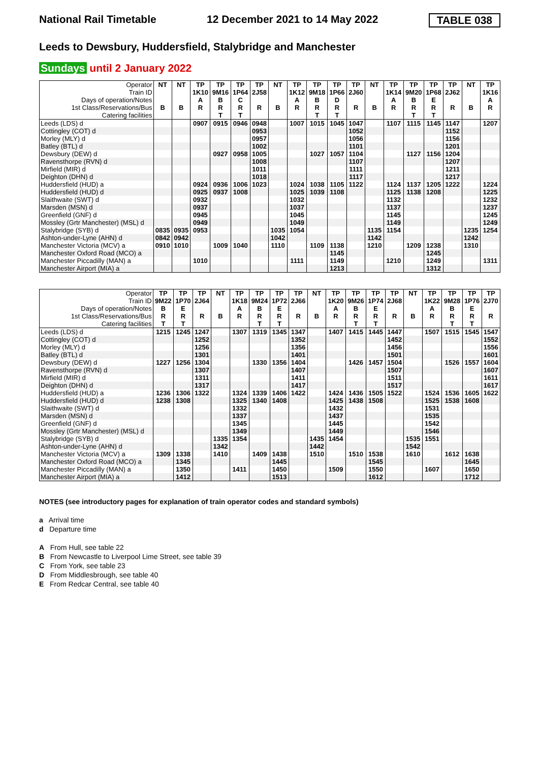National Rail Timetable 12 December 2021 to 14 May 2022 TABLE 038
Leeds to Dewsbury, Huddersfield, Stalybridge and Manchester
Sundays until 2 January 2022
| Operator | NT | NT | TP | TP | TP | TP | NT | TP | TP | TP | TP | NT | TP | TP | TP | TP | NT | TP |
| --- | --- | --- | --- | --- | --- | --- | --- | --- | --- | --- | --- | --- | --- | --- | --- | --- | --- | --- |
| Train ID | | | 1K10 | 9M16 | 1P64 | 2J58 | | 1K12 | 9M18 | 1P66 | 2J60 | | 1K14 | 9M20 | 1P68 | 2J62 | | 1K16 |
| Days of operation/Notes | | | A | B | C | | | A | B | D | | | A | B | E | | | A |
| 1st Class/Reservations/Bus | B | B | R | R | R | R | B | R | R | R | R | B | R | R | R | R | B | R |
| Catering facilities | | | | T | T | | | | T | T | | | | T | T | | | |
| Leeds (LDS) d | | | 0907 | 0915 | 0946 | 0948 | | 1007 | 1015 | 1045 | 1047 | | 1107 | 1115 | 1145 | 1147 | | 1207 |
| Cottingley (COT) d | | | | | | 0953 | | | | | 1052 | | | | | 1152 | | |
| Morley (MLY) d | | | | | | 0957 | | | | | 1056 | | | | | 1156 | | |
| Batley (BTL) d | | | | | | 1002 | | | | | 1101 | | | | | 1201 | | |
| Dewsbury (DEW) d | | | | 0927 | 0958 | 1005 | | | 1027 | 1057 | 1104 | | | 1127 | 1156 | 1204 | | |
| Ravensthorpe (RVN) d | | | | | | 1008 | | | | | 1107 | | | | | 1207 | | |
| Mirfield (MIR) d | | | | | | 1011 | | | | | 1111 | | | | | 1211 | | |
| Deighton (DHN) d | | | | | | 1018 | | | | | 1117 | | | | | 1217 | | |
| Huddersfield (HUD) a | | | 0924 | 0936 | 1006 | 1023 | | 1024 | 1038 | 1105 | 1122 | | 1124 | 1137 | 1205 | 1222 | | 1224 |
| Huddersfield (HUD) d | | | 0925 | 0937 | 1008 | | | 1025 | 1039 | 1108 | | | 1125 | 1138 | 1208 | | | 1225 |
| Slaithwaite (SWT) d | | | 0932 | | | | | 1032 | | | | | 1132 | | | | | 1232 |
| Marsden (MSN) d | | | 0937 | | | | | 1037 | | | | | 1137 | | | | | 1237 |
| Greenfield (GNF) d | | | 0945 | | | | | 1045 | | | | | 1145 | | | | | 1245 |
| Mossley (Grtr Manchester) (MSL) d | | | 0949 | | | | | 1049 | | | | | 1149 | | | | | 1249 |
| Stalybridge (SYB) d | 0835 | 0935 | 0953 | | | | 1035 | 1054 | | | | 1135 | 1154 | | | | 1235 | 1254 |
| Ashton-under-Lyne (AHN) d | 0842 | 0942 | | | | | 1042 | | | | | 1142 | | | | | 1242 | |
| Manchester Victoria (MCV) a | 0910 | 1010 | | 1009 | 1040 | | 1110 | | 1109 | 1138 | | 1210 | | 1209 | 1238 | | 1310 | |
| Manchester Oxford Road (MCO) a | | | | | | | | | | 1145 | | | | | 1245 | | | |
| Manchester Piccadilly (MAN) a | | | 1010 | | | | | 1111 | | 1149 | | | 1210 | | 1249 | | | 1311 |
| Manchester Airport (MIA) a | | | | | | | | | | 1213 | | | | | 1312 | | | |
| Operator | TP | TP | TP | NT | TP | TP | TP | TP | NT | TP | TP | TP | TP | NT | TP | TP | TP | TP |
| --- | --- | --- | --- | --- | --- | --- | --- | --- | --- | --- | --- | --- | --- | --- | --- | --- | --- | --- |
| Train ID | 9M22 | 1P70 | 2J64 | | 1K18 | 9M24 | 1P72 | 2J66 | | 1K20 | 9M26 | 1P74 | 2J68 | | 1K22 | 9M28 | 1P76 | 2J70 |
| Days of operation/Notes | B | E | | | A | B | E | | | A | B | E | | | A | B | E | |
| 1st Class/Reservations/Bus | R | R | R | B | R | R | R | R | B | R | R | R | R | B | R | R | R | R |
| Catering facilities | T | T | | | | T | T | | | | T | T | | | | T | T | |
| Leeds (LDS) d | 1215 | 1245 | 1247 | | 1307 | 1319 | 1345 | 1347 | | 1407 | 1415 | 1445 | 1447 | | 1507 | 1515 | 1545 | 1547 |
| Cottingley (COT) d | | | 1252 | | | | | 1352 | | | | | 1452 | | | | | 1552 |
| Morley (MLY) d | | | 1256 | | | | | 1356 | | | | | 1456 | | | | | 1556 |
| Batley (BTL) d | | | 1301 | | | | | 1401 | | | | | 1501 | | | | | 1601 |
| Dewsbury (DEW) d | 1227 | 1256 | 1304 | | | 1330 | 1356 | 1404 | | | 1426 | 1457 | 1504 | | | 1526 | 1557 | 1604 |
| Ravensthorpe (RVN) d | | | 1307 | | | | | 1407 | | | | | 1507 | | | | | 1607 |
| Mirfield (MIR) d | | | 1311 | | | | | 1411 | | | | | 1511 | | | | | 1611 |
| Deighton (DHN) d | | | 1317 | | | | | 1417 | | | | | 1517 | | | | | 1617 |
| Huddersfield (HUD) a | 1236 | 1306 | 1322 | | 1324 | 1339 | 1406 | 1422 | | 1424 | 1436 | 1505 | 1522 | | 1524 | 1536 | 1605 | 1622 |
| Huddersfield (HUD) d | 1238 | 1308 | | | 1325 | 1340 | 1408 | | | 1425 | 1438 | 1508 | | | 1525 | 1538 | 1608 | |
| Slaithwaite (SWT) d | | | | | 1332 | | | | | 1432 | | | | | 1531 | | | |
| Marsden (MSN) d | | | | | 1337 | | | | | 1437 | | | | | 1535 | | | |
| Greenfield (GNF) d | | | | | 1345 | | | | | 1445 | | | | | 1542 | | | |
| Mossley (Grtr Manchester) (MSL) d | | | | | 1349 | | | | | 1449 | | | | | 1546 | | | |
| Stalybridge (SYB) d | | | | 1335 | 1354 | | | | 1435 | 1454 | | | | 1535 | 1551 | | | |
| Ashton-under-Lyne (AHN) d | | | | 1342 | | | | | 1442 | | | | | 1542 | | | | |
| Manchester Victoria (MCV) a | 1309 | 1338 | | 1410 | | 1409 | 1438 | | 1510 | | 1510 | 1538 | | 1610 | | 1612 | 1638 | |
| Manchester Oxford Road (MCO) a | | 1345 | | | | | 1445 | | | | | 1545 | | | | | 1645 | |
| Manchester Piccadilly (MAN) a | | 1350 | | | 1411 | | 1450 | | | 1509 | | 1550 | | | 1607 | | 1650 | |
| Manchester Airport (MIA) a | | 1412 | | | | | 1513 | | | | | 1612 | | | | | 1712 | |
NOTES (see introductory pages for explanation of train operator codes and standard symbols)
a Arrival time
d Departure time
A From Hull, see table 22
B From Newcastle to Liverpool Lime Street, see table 39
C From York, see table 23
D From Middlesbrough, see table 40
E From Redcar Central, see table 40